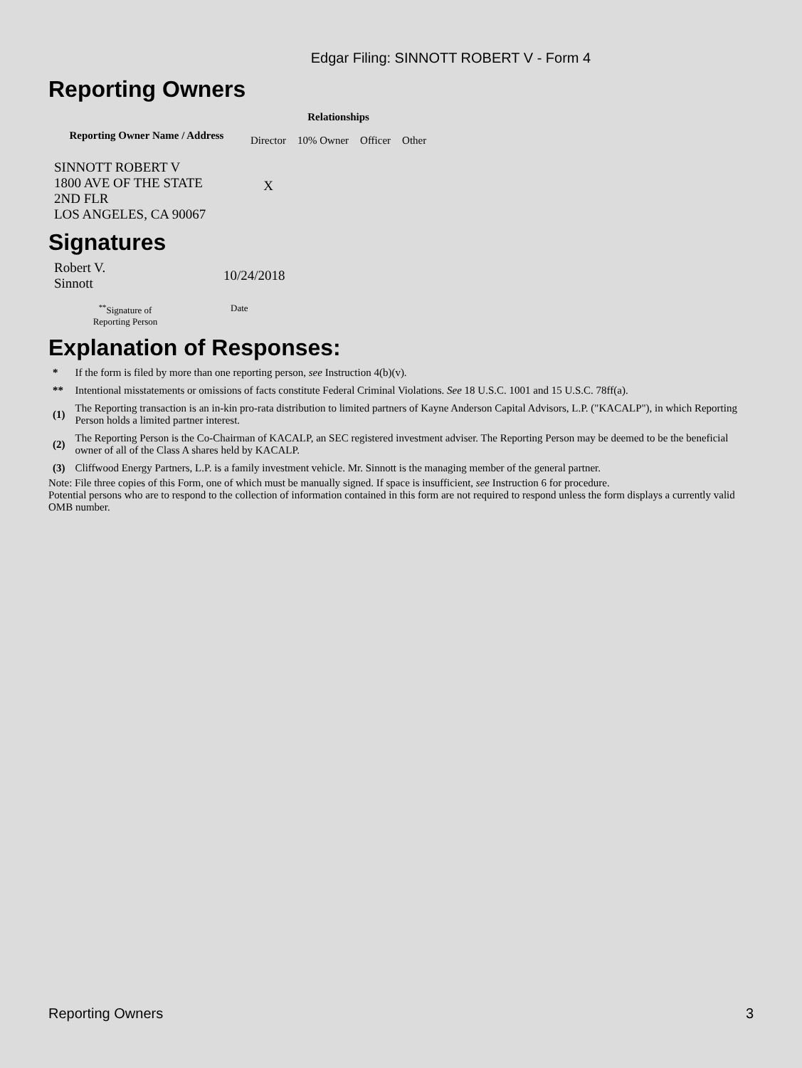Edgar Filing: SINNOTT ROBERT V - Form 4
Reporting Owners
| Reporting Owner Name / Address | Relationships | | | |
| --- | --- | --- | --- | --- |
| | Director | 10% Owner | Officer | Other |
| SINNOTT ROBERT V 1800 AVE OF THE STATE 2ND FLR LOS ANGELES, CA 90067 | X | | | |
Signatures
| Robert V. Sinnott | 10/24/2018 |
| <sup>**</sup> Signature of Reporting Person | Date |
Explanation of Responses:
| * | If the form is filed by more than one reporting person, see Instruction 4(b)(v). |
| ** | Intentional misstatements or omissions of facts constitute Federal Criminal Violations. See 18 U.S.C. 1001 and 15 U.S.C. 78ff(a). |
| (1) | The Reporting transaction is an in-kin pro-rata distribution to limited partners of Kayne Anderson Capital Advisors, L.P. ("KACALP"), in which Reporting Person holds a limited partner interest. |
| (2) | The Reporting Person is the Co-Chairman of KACALP, an SEC registered investment adviser. The Reporting Person may be deemed to be the beneficial owner of all of the Class A shares held by KACALP. |
| (3) | Cliffwood Energy Partners, L.P. is a family investment vehicle. Mr. Sinnott is the managing member of the general partner. |
Note: File three copies of this Form, one of which must be manually signed. If space is insufficient, see Instruction 6 for procedure.
Potential persons who are to respond to the collection of information contained in this form are not required to respond unless the form displays a currently valid OMB number.
Reporting Owners 3